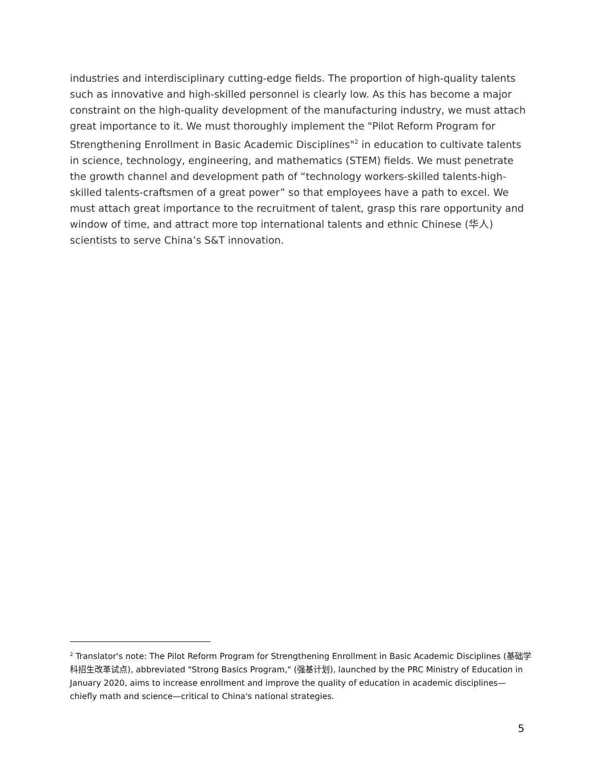industries and interdisciplinary cutting-edge fields. The proportion of high-quality talents such as innovative and high-skilled personnel is clearly low. As this has become a major constraint on the high-quality development of the manufacturing industry, we must attach great importance to it. We must thoroughly implement the "Pilot Reform Program for Strengthening Enrollment in Basic Academic Disciplines"<sup>2</sup> in education to cultivate talents in science, technology, engineering, and mathematics (STEM) fields. We must penetrate the growth channel and development path of “technology workers-skilled talents-high-skilled talents-craftsmen of a great power” so that employees have a path to excel. We must attach great importance to the recruitment of talent, grasp this rare opportunity and window of time, and attract more top international talents and ethnic Chinese (华人) scientists to serve China’s S&T innovation.
<sup>2</sup> Translator's note: The Pilot Reform Program for Strengthening Enrollment in Basic Academic Disciplines (基础学科招生改革试点), abbreviated "Strong Basics Program," (强基计划), launched by the PRC Ministry of Education in January 2020, aims to increase enrollment and improve the quality of education in academic disciplines—chiefly math and science—critical to China's national strategies.
5